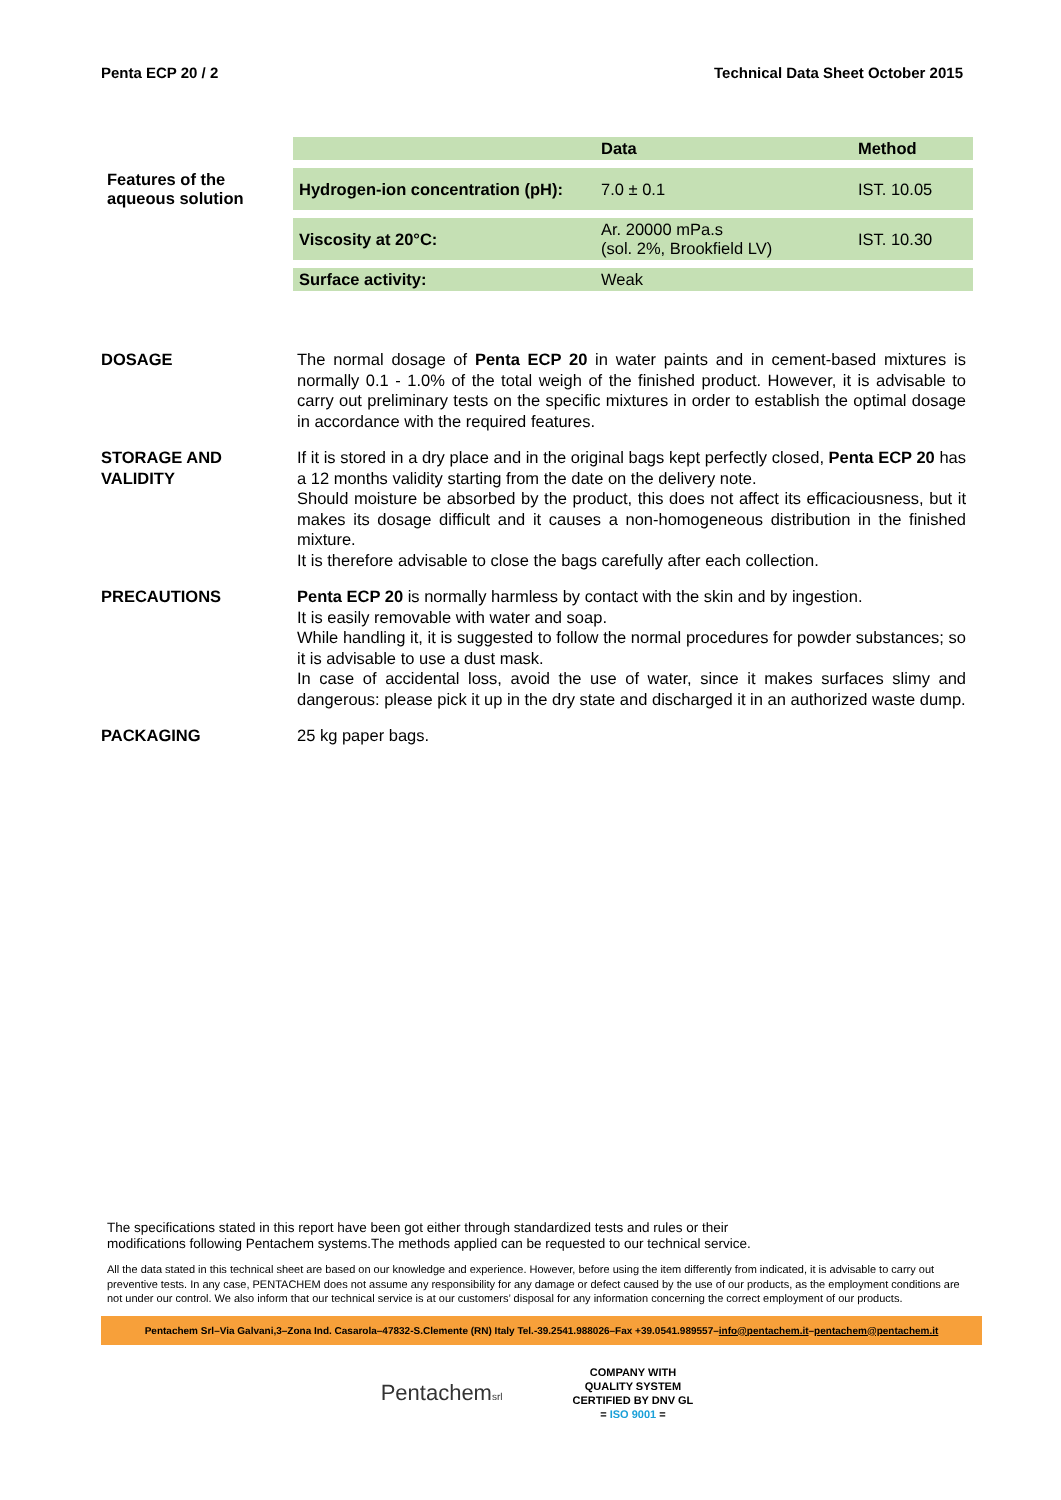Penta ECP 20 / 2 Technical Data Sheet October 2015
| | | Data | Method |
| Features of the aqueous solution | Hydrogen-ion concentration (pH): | 7.0 ± 0.1 | IST. 10.05 |
| | Viscosity at 20°C: | Ar. 20000 mPa.s (sol. 2%, Brookfield LV) | IST. 10.30 |
| | Surface activity: | Weak | |
DOSAGE The normal dosage of Penta ECP 20 in water paints and in cement-based mixtures is normally 0.1 - 1.0% of the total weigh of the finished product. However, it is advisable to carry out preliminary tests on the specific mixtures in order to establish the optimal dosage in accordance with the required features.
STORAGE AND VALIDITY
If it is stored in a dry place and in the original bags kept perfectly closed, Penta ECP 20 has a 12 months validity starting from the date on the delivery note.
Should moisture be absorbed by the product, this does not affect its efficaciousness, but it makes its dosage difficult and it causes a non-homogeneous distribution in the finished mixture.
It is therefore advisable to close the bags carefully after each collection.
PRECAUTIONS Penta ECP 20 is normally harmless by contact with the skin and by ingestion.
It is easily removable with water and soap.
While handling it, it is suggested to follow the normal procedures for powder substances; so it is advisable to use a dust mask.
In case of accidental loss, avoid the use of water, since it makes surfaces slimy and dangerous: please pick it up in the dry state and discharged it in an authorized waste dump.
PACKAGING 25 kg paper bags.
The specifications stated in this report have been got either through standardized tests and rules or their
modifications following Pentachem systems.The methods applied can be requested to our technical service.
All the data stated in this technical sheet are based on our knowledge and experience. However, before using the item differently from indicated, it is advisable to carry out preventive tests. In any case, PENTACHEM does not assume any responsibility for any damage or defect caused by the use of our products, as the employment conditions are not under our control. We also inform that our technical service is at our customers’ disposal for any information concerning the correct employment of our products.
Pentachem Srl–Via Galvani,3–Zona Ind. Casarola–47832-S.Clemente (RN) Italy Tel.-39.2541.988026–Fax +39.0541.989557–info@pentachem.it–pentachem@pentachem.it
Pentachemsrl
COMPANY WITH
QUALITY SYSTEM
CERTIFIED BY DNV GL
= ISO 9001 =